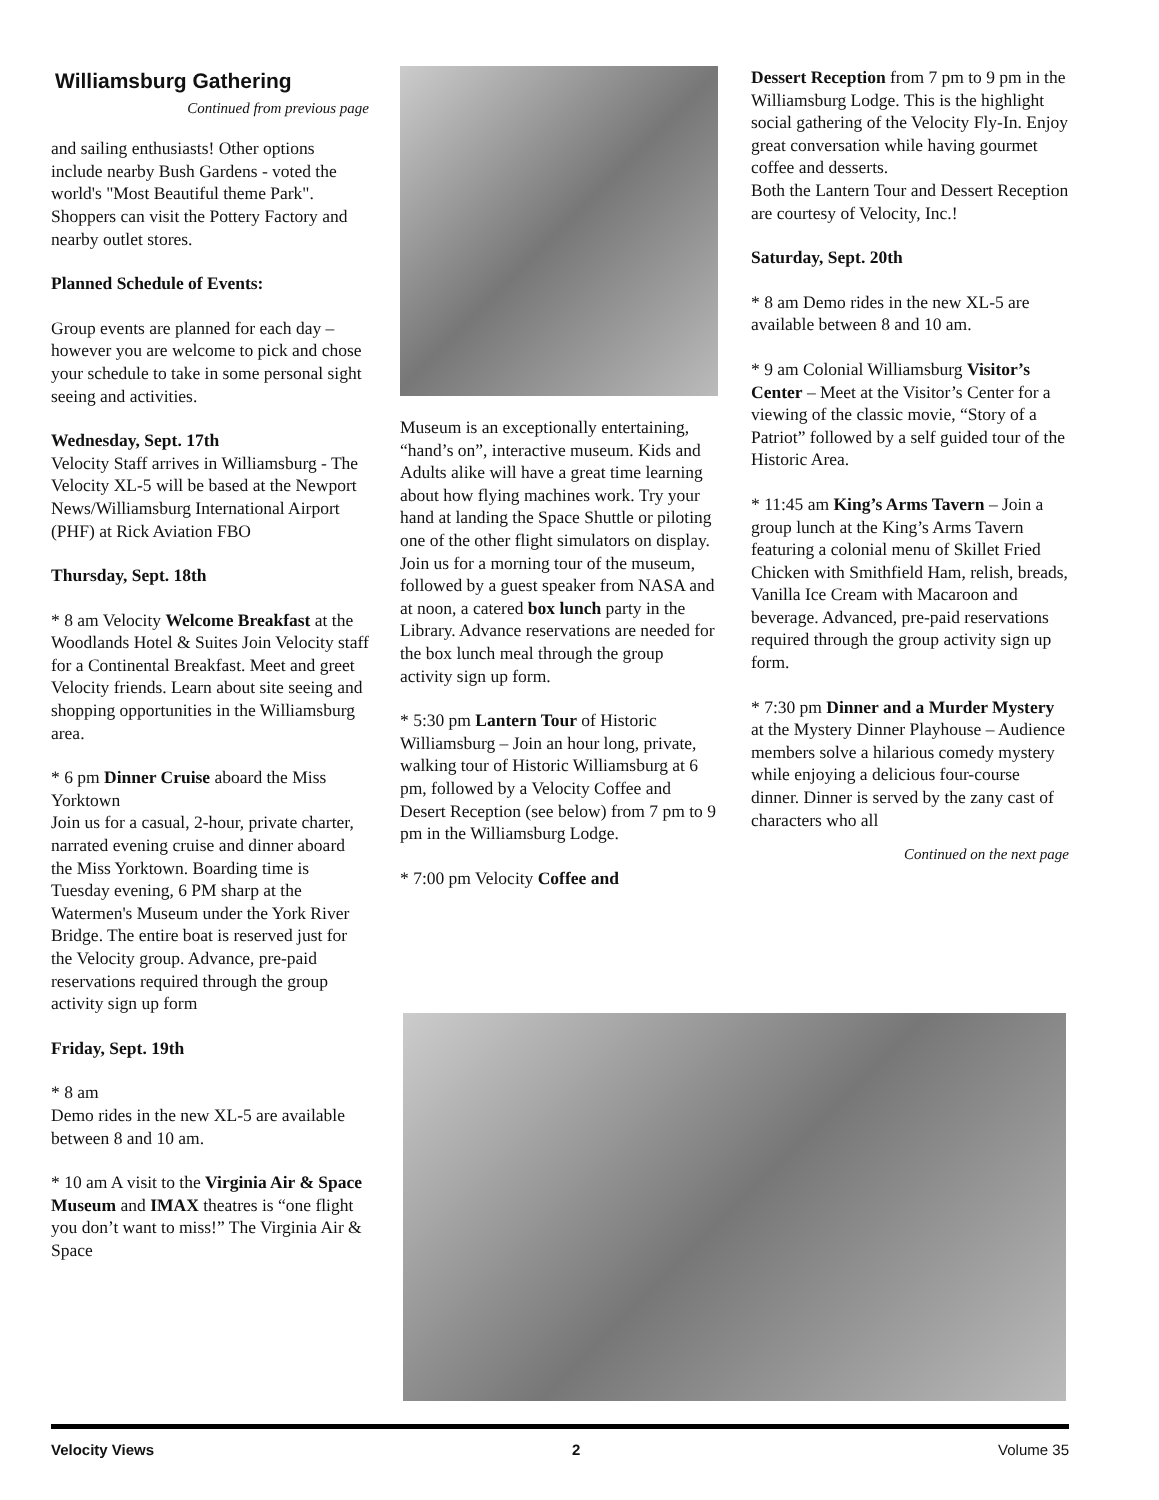Williamsburg Gathering
Continued from previous page
and sailing enthusiasts! Other options include nearby Bush Gardens - voted the world's "Most Beautiful theme Park". Shoppers can visit the Pottery Factory and nearby outlet stores.
Planned Schedule of Events:
Group events are planned for each day – however you are welcome to pick and chose your schedule to take in some personal sight seeing and activities.
Wednesday, Sept. 17th
Velocity Staff arrives in Williamsburg - The Velocity XL-5 will be based at the Newport News/Williamsburg International Airport (PHF) at Rick Aviation FBO
Thursday, Sept. 18th
* 8 am Velocity Welcome Breakfast at the Woodlands Hotel & Suites Join Velocity staff for a Continental Breakfast. Meet and greet Velocity friends. Learn about site seeing and shopping opportunities in the Williamsburg area.
* 6 pm Dinner Cruise aboard the Miss Yorktown
Join us for a casual, 2-hour, private charter, narrated evening cruise and dinner aboard the Miss Yorktown. Boarding time is Tuesday evening, 6 PM sharp at the Watermen's Museum under the York River Bridge. The entire boat is reserved just for the Velocity group. Advance, pre-paid reservations required through the group activity sign up form
Friday, Sept. 19th
* 8 am
Demo rides in the new XL-5 are available between 8 and 10 am.
* 10 am A visit to the Virginia Air & Space Museum and IMAX theatres is “one flight you don’t want to miss!” The Virginia Air & Space
Museum is an exceptionally entertaining, “hand’s on”, interactive museum. Kids and Adults alike will have a great time learning about how flying machines work. Try your hand at landing the Space Shuttle or piloting one of the other flight simulators on display. Join us for a morning tour of the museum, followed by a guest speaker from NASA and at noon, a catered box lunch party in the Library. Advance reservations are needed for the box lunch meal through the group activity sign up form.
* 5:30 pm Lantern Tour of Historic Williamsburg – Join an hour long, private, walking tour of Historic Williamsburg at 6 pm, followed by a Velocity Coffee and Desert Reception (see below) from 7 pm to 9 pm in the Williamsburg Lodge.
* 7:00 pm Velocity Coffee and
Dessert Reception from 7 pm to 9 pm in the Williamsburg Lodge. This is the highlight social gathering of the Velocity Fly-In. Enjoy great conversation while having gourmet coffee and desserts.
Both the Lantern Tour and Dessert Reception are courtesy of Velocity, Inc.!
Saturday, Sept. 20th
* 8 am Demo rides in the new XL-5 are available between 8 and 10 am.
* 9 am Colonial Williamsburg Visitor’s Center – Meet at the Visitor’s Center for a viewing of the classic movie, “Story of a Patriot” followed by a self guided tour of the Historic Area.
* 11:45 am King’s Arms Tavern – Join a group lunch at the King’s Arms Tavern featuring a colonial menu of Skillet Fried Chicken with Smithfield Ham, relish, breads, Vanilla Ice Cream with Macaroon and beverage. Advanced, pre-paid reservations required through the group activity sign up form.
* 7:30 pm Dinner and a Murder Mystery at the Mystery Dinner Playhouse – Audience members solve a hilarious comedy mystery while enjoying a delicious four-course dinner. Dinner is served by the zany cast of characters who all
Continued on the next page
Velocity Views 2 Volume 35